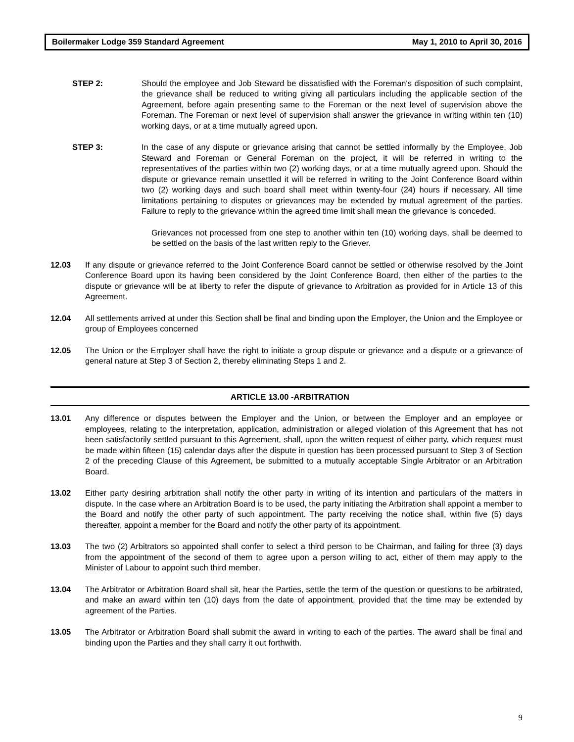Boilermaker Lodge 359 Standard Agreement May 1, 2010 to April 30, 2016
STEP 2: Should the employee and Job Steward be dissatisfied with the Foreman's disposition of such complaint, the grievance shall be reduced to writing giving all particulars including the applicable section of the Agreement, before again presenting same to the Foreman or the next level of supervision above the Foreman. The Foreman or next level of supervision shall answer the grievance in writing within ten (10) working days, or at a time mutually agreed upon.
STEP 3: In the case of any dispute or grievance arising that cannot be settled informally by the Employee, Job Steward and Foreman or General Foreman on the project, it will be referred in writing to the representatives of the parties within two (2) working days, or at a time mutually agreed upon. Should the dispute or grievance remain unsettled it will be referred in writing to the Joint Conference Board within two (2) working days and such board shall meet within twenty-four (24) hours if necessary. All time limitations pertaining to disputes or grievances may be extended by mutual agreement of the parties. Failure to reply to the grievance within the agreed time limit shall mean the grievance is conceded.
Grievances not processed from one step to another within ten (10) working days, shall be deemed to be settled on the basis of the last written reply to the Griever.
12.03 If any dispute or grievance referred to the Joint Conference Board cannot be settled or otherwise resolved by the Joint Conference Board upon its having been considered by the Joint Conference Board, then either of the parties to the dispute or grievance will be at liberty to refer the dispute of grievance to Arbitration as provided for in Article 13 of this Agreement.
12.04 All settlements arrived at under this Section shall be final and binding upon the Employer, the Union and the Employee or group of Employees concerned
12.05 The Union or the Employer shall have the right to initiate a group dispute or grievance and a dispute or a grievance of general nature at Step 3 of Section 2, thereby eliminating Steps 1 and 2.
ARTICLE 13.00 -ARBITRATION
13.01 Any difference or disputes between the Employer and the Union, or between the Employer and an employee or employees, relating to the interpretation, application, administration or alleged violation of this Agreement that has not been satisfactorily settled pursuant to this Agreement, shall, upon the written request of either party, which request must be made within fifteen (15) calendar days after the dispute in question has been processed pursuant to Step 3 of Section 2 of the preceding Clause of this Agreement, be submitted to a mutually acceptable Single Arbitrator or an Arbitration Board.
13.02 Either party desiring arbitration shall notify the other party in writing of its intention and particulars of the matters in dispute. In the case where an Arbitration Board is to be used, the party initiating the Arbitration shall appoint a member to the Board and notify the other party of such appointment. The party receiving the notice shall, within five (5) days thereafter, appoint a member for the Board and notify the other party of its appointment.
13.03 The two (2) Arbitrators so appointed shall confer to select a third person to be Chairman, and failing for three (3) days from the appointment of the second of them to agree upon a person willing to act, either of them may apply to the Minister of Labour to appoint such third member.
13.04 The Arbitrator or Arbitration Board shall sit, hear the Parties, settle the term of the question or questions to be arbitrated, and make an award within ten (10) days from the date of appointment, provided that the time may be extended by agreement of the Parties.
13.05 The Arbitrator or Arbitration Board shall submit the award in writing to each of the parties. The award shall be final and binding upon the Parties and they shall carry it out forthwith.
9